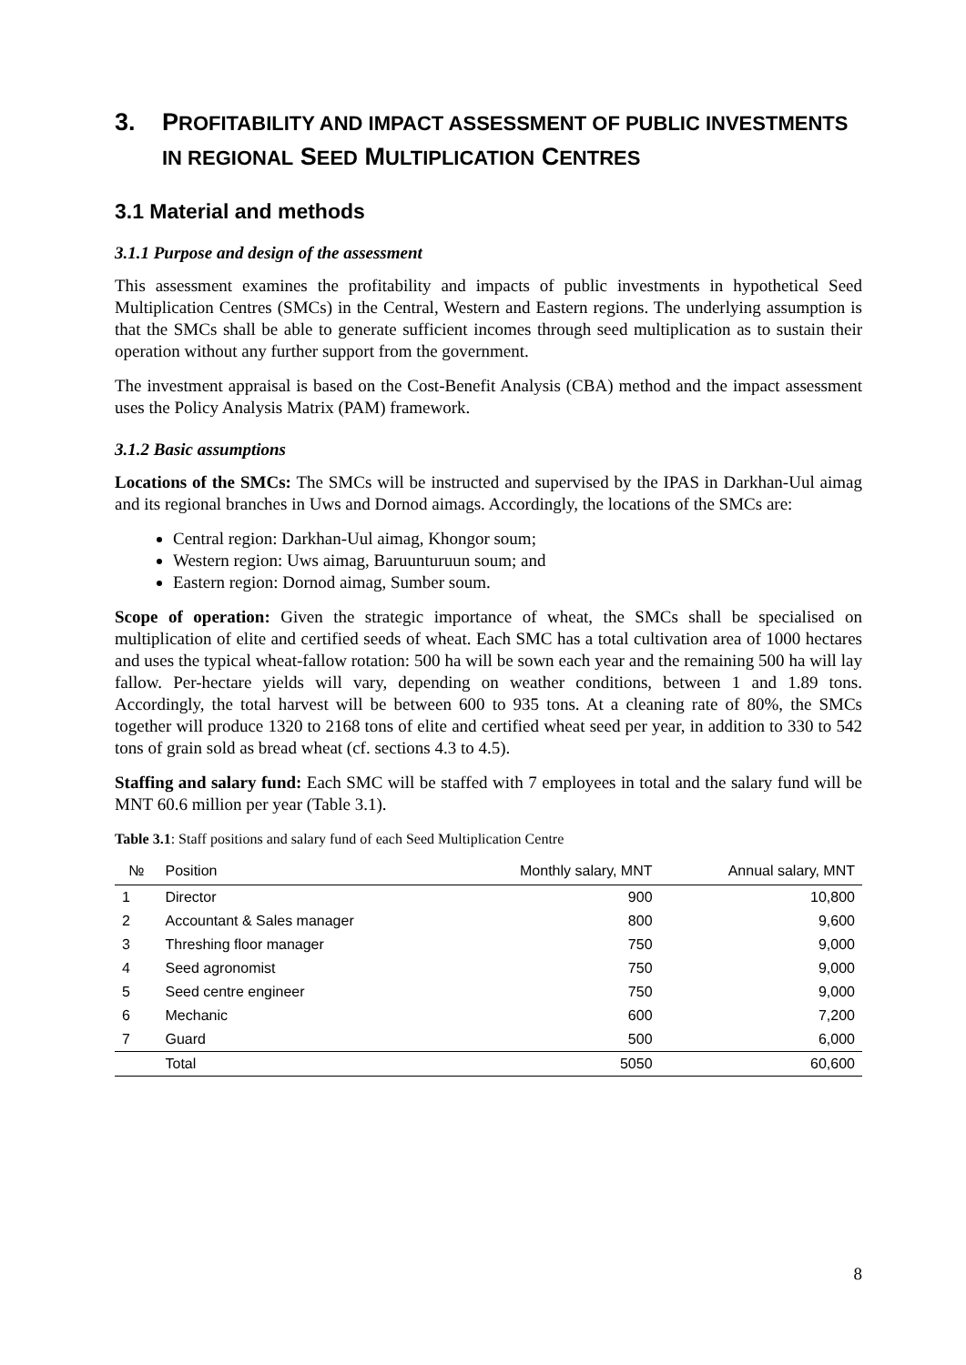3. PROFITABILITY AND IMPACT ASSESSMENT OF PUBLIC INVESTMENTS IN REGIONAL SEED MULTIPLICATION CENTRES
3.1 Material and methods
3.1.1 Purpose and design of the assessment
This assessment examines the profitability and impacts of public investments in hypothetical Seed Multiplication Centres (SMCs) in the Central, Western and Eastern regions. The underlying assumption is that the SMCs shall be able to generate sufficient incomes through seed multiplication as to sustain their operation without any further support from the government.
The investment appraisal is based on the Cost-Benefit Analysis (CBA) method and the impact assessment uses the Policy Analysis Matrix (PAM) framework.
3.1.2 Basic assumptions
Locations of the SMCs: The SMCs will be instructed and supervised by the IPAS in Darkhan-Uul aimag and its regional branches in Uws and Dornod aimags. Accordingly, the locations of the SMCs are:
Central region: Darkhan-Uul aimag, Khongor soum;
Western region: Uws aimag, Baruunturuun soum; and
Eastern region: Dornod aimag, Sumber soum.
Scope of operation: Given the strategic importance of wheat, the SMCs shall be specialised on multiplication of elite and certified seeds of wheat. Each SMC has a total cultivation area of 1000 hectares and uses the typical wheat-fallow rotation: 500 ha will be sown each year and the remaining 500 ha will lay fallow. Per-hectare yields will vary, depending on weather conditions, between 1 and 1.89 tons. Accordingly, the total harvest will be between 600 to 935 tons. At a cleaning rate of 80%, the SMCs together will produce 1320 to 2168 tons of elite and certified wheat seed per year, in addition to 330 to 542 tons of grain sold as bread wheat (cf. sections 4.3 to 4.5).
Staffing and salary fund: Each SMC will be staffed with 7 employees in total and the salary fund will be MNT 60.6 million per year (Table 3.1).
Table 3.1: Staff positions and salary fund of each Seed Multiplication Centre
| № | Position | Monthly salary, MNT | Annual salary, MNT |
| --- | --- | --- | --- |
| 1 | Director | 900 | 10,800 |
| 2 | Accountant & Sales manager | 800 | 9,600 |
| 3 | Threshing floor manager | 750 | 9,000 |
| 4 | Seed agronomist | 750 | 9,000 |
| 5 | Seed centre engineer | 750 | 9,000 |
| 6 | Mechanic | 600 | 7,200 |
| 7 | Guard | 500 | 6,000 |
| | Total | 5050 | 60,600 |
8